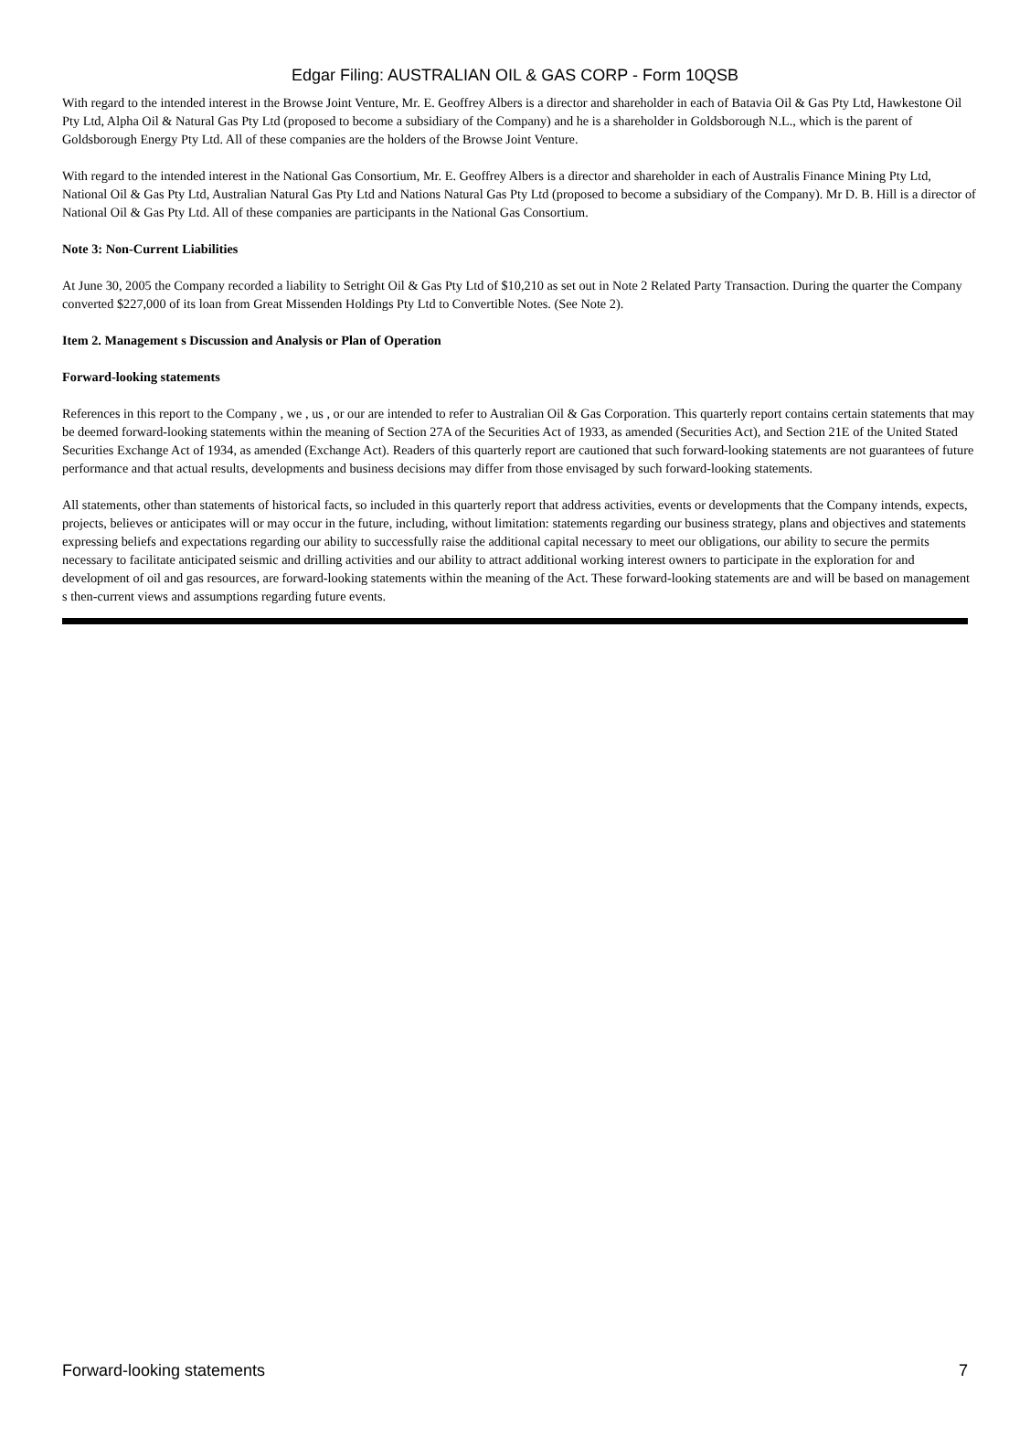Edgar Filing: AUSTRALIAN OIL & GAS CORP - Form 10QSB
With regard to the intended interest in the Browse Joint Venture, Mr. E. Geoffrey Albers is a director and shareholder in each of Batavia Oil & Gas Pty Ltd, Hawkestone Oil Pty Ltd, Alpha Oil & Natural Gas Pty Ltd (proposed to become a subsidiary of the Company) and he is a shareholder in Goldsborough N.L., which is the parent of Goldsborough Energy Pty Ltd. All of these companies are the holders of the Browse Joint Venture.
With regard to the intended interest in the National Gas Consortium, Mr. E. Geoffrey Albers is a director and shareholder in each of Australis Finance Mining Pty Ltd, National Oil & Gas Pty Ltd, Australian Natural Gas Pty Ltd and Nations Natural Gas Pty Ltd (proposed to become a subsidiary of the Company). Mr D. B. Hill is a director of National Oil & Gas Pty Ltd. All of these companies are participants in the National Gas Consortium.
Note 3: Non-Current Liabilities
At June 30, 2005 the Company recorded a liability to Setright Oil & Gas Pty Ltd of $10,210 as set out in Note 2 Related Party Transaction. During the quarter the Company converted $227,000 of its loan from Great Missenden Holdings Pty Ltd to Convertible Notes. (See Note 2).
Item 2. Management s Discussion and Analysis or Plan of Operation
Forward-looking statements
References in this report to the Company , we , us , or our are intended to refer to Australian Oil & Gas Corporation. This quarterly report contains certain statements that may be deemed forward-looking statements within the meaning of Section 27A of the Securities Act of 1933, as amended (Securities Act), and Section 21E of the United Stated Securities Exchange Act of 1934, as amended (Exchange Act). Readers of this quarterly report are cautioned that such forward-looking statements are not guarantees of future performance and that actual results, developments and business decisions may differ from those envisaged by such forward-looking statements.
All statements, other than statements of historical facts, so included in this quarterly report that address activities, events or developments that the Company intends, expects, projects, believes or anticipates will or may occur in the future, including, without limitation: statements regarding our business strategy, plans and objectives and statements expressing beliefs and expectations regarding our ability to successfully raise the additional capital necessary to meet our obligations, our ability to secure the permits necessary to facilitate anticipated seismic and drilling activities and our ability to attract additional working interest owners to participate in the exploration for and development of oil and gas resources, are forward-looking statements within the meaning of the Act. These forward-looking statements are and will be based on management s then-current views and assumptions regarding future events.
Forward-looking statements 7